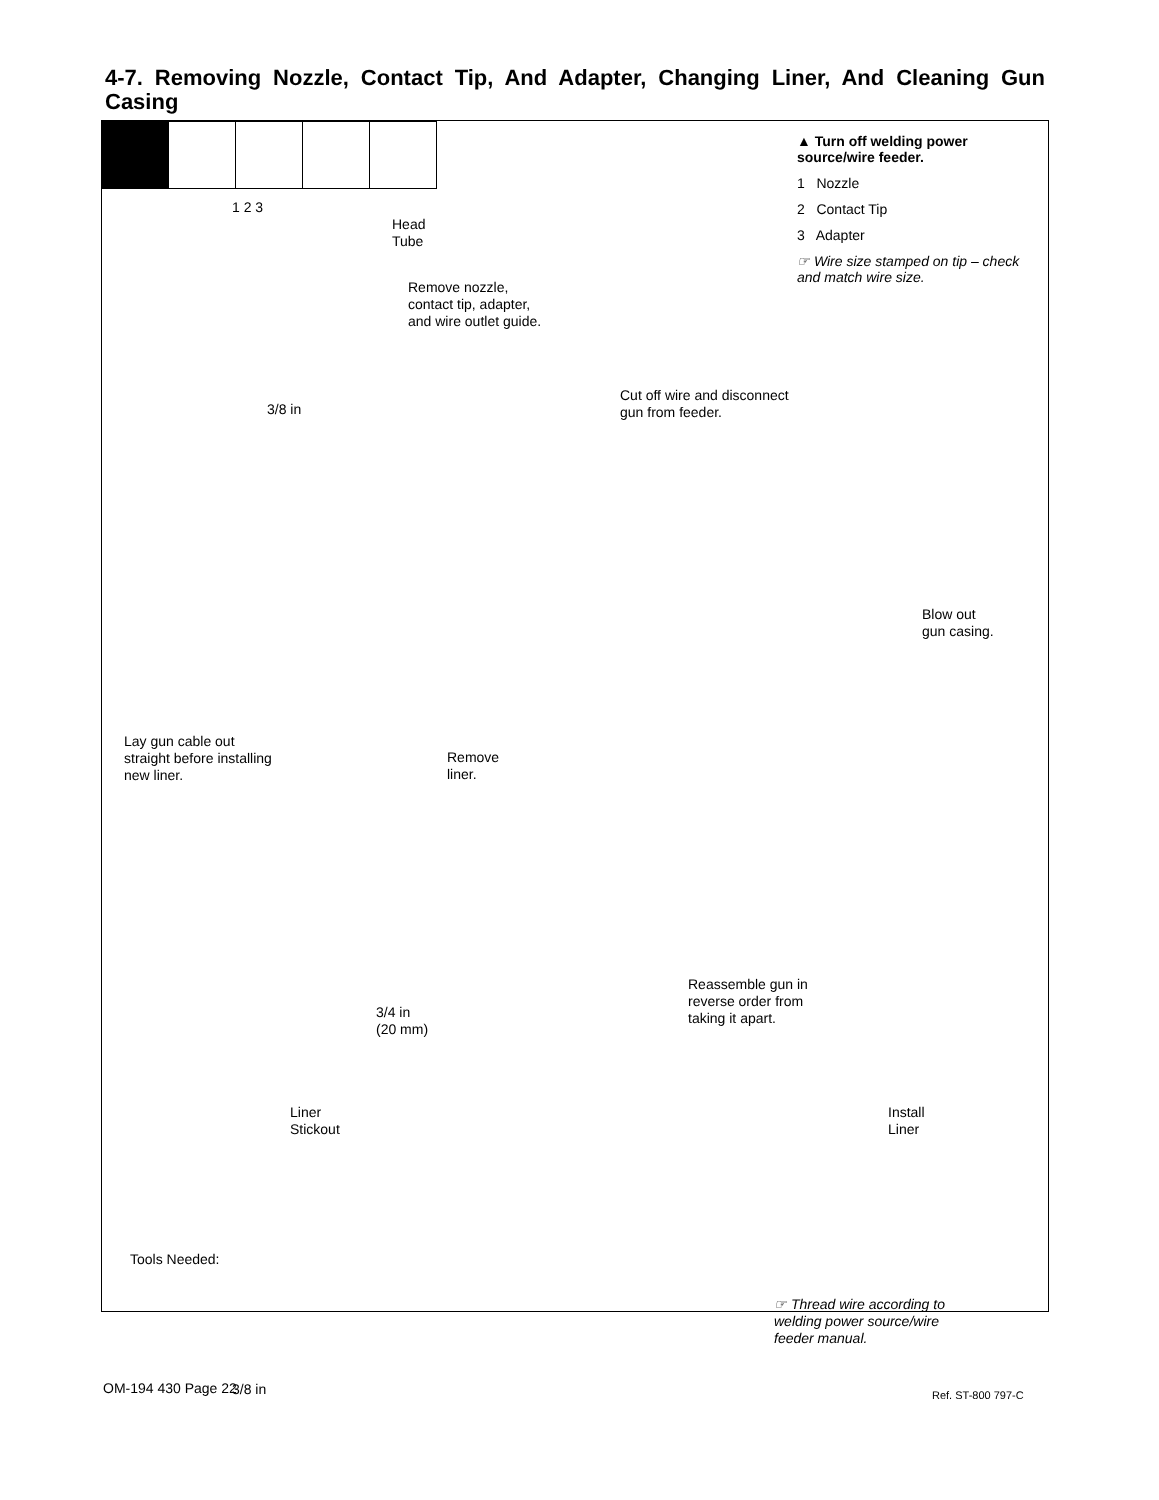4-7. Removing Nozzle, Contact Tip, And Adapter, Changing Liner, And Cleaning Gun Casing
▲ Turn off welding power source/wire feeder.
1 Nozzle
2 Contact Tip
3 Adapter
☞ Wire size stamped on tip – check and match wire size.
1 2 3
Head
Tube
Remove nozzle,
contact tip, adapter,
and wire outlet guide.
3/8 in
Cut off wire and disconnect
gun from feeder.
Blow out
gun casing.
Lay gun cable out straight before installing new liner.
Remove
liner.
Reassemble gun in
reverse order from
taking it apart.
3/4 in
(20 mm)
Liner
Stickout
Install
Liner
Tools Needed:
3/8 in
☞ Thread wire according to welding power source/wire feeder manual.
Ref. ST-800 797-C
OM-194 430 Page 22